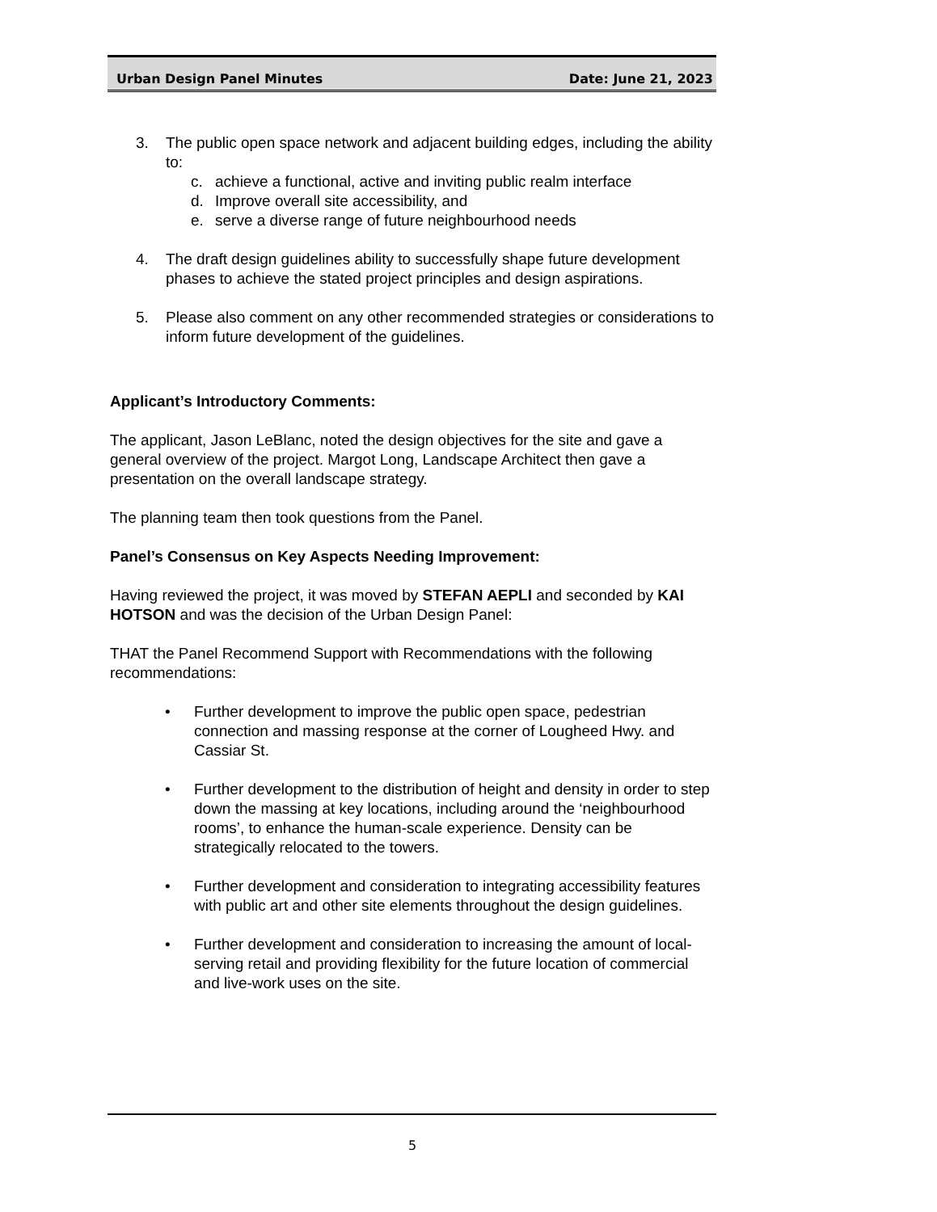Urban Design Panel Minutes Date: June 21, 2023
3. The public open space network and adjacent building edges, including the ability to:
c. achieve a functional, active and inviting public realm interface
d. Improve overall site accessibility, and
e. serve a diverse range of future neighbourhood needs
4. The draft design guidelines ability to successfully shape future development phases to achieve the stated project principles and design aspirations.
5. Please also comment on any other recommended strategies or considerations to inform future development of the guidelines.
Applicant’s Introductory Comments:
The applicant, Jason LeBlanc, noted the design objectives for the site and gave a general overview of the project. Margot Long, Landscape Architect then gave a presentation on the overall landscape strategy.
The planning team then took questions from the Panel.
Panel’s Consensus on Key Aspects Needing Improvement:
Having reviewed the project, it was moved by STEFAN AEPLI and seconded by KAI HOTSON and was the decision of the Urban Design Panel:
THAT the Panel Recommend Support with Recommendations with the following recommendations:
• Further development to improve the public open space, pedestrian connection and massing response at the corner of Lougheed Hwy. and Cassiar St.
• Further development to the distribution of height and density in order to step down the massing at key locations, including around the ‘neighbourhood rooms’, to enhance the human-scale experience. Density can be strategically relocated to the towers.
• Further development and consideration to integrating accessibility features with public art and other site elements throughout the design guidelines.
• Further development and consideration to increasing the amount of local-serving retail and providing flexibility for the future location of commercial and live-work uses on the site.
5